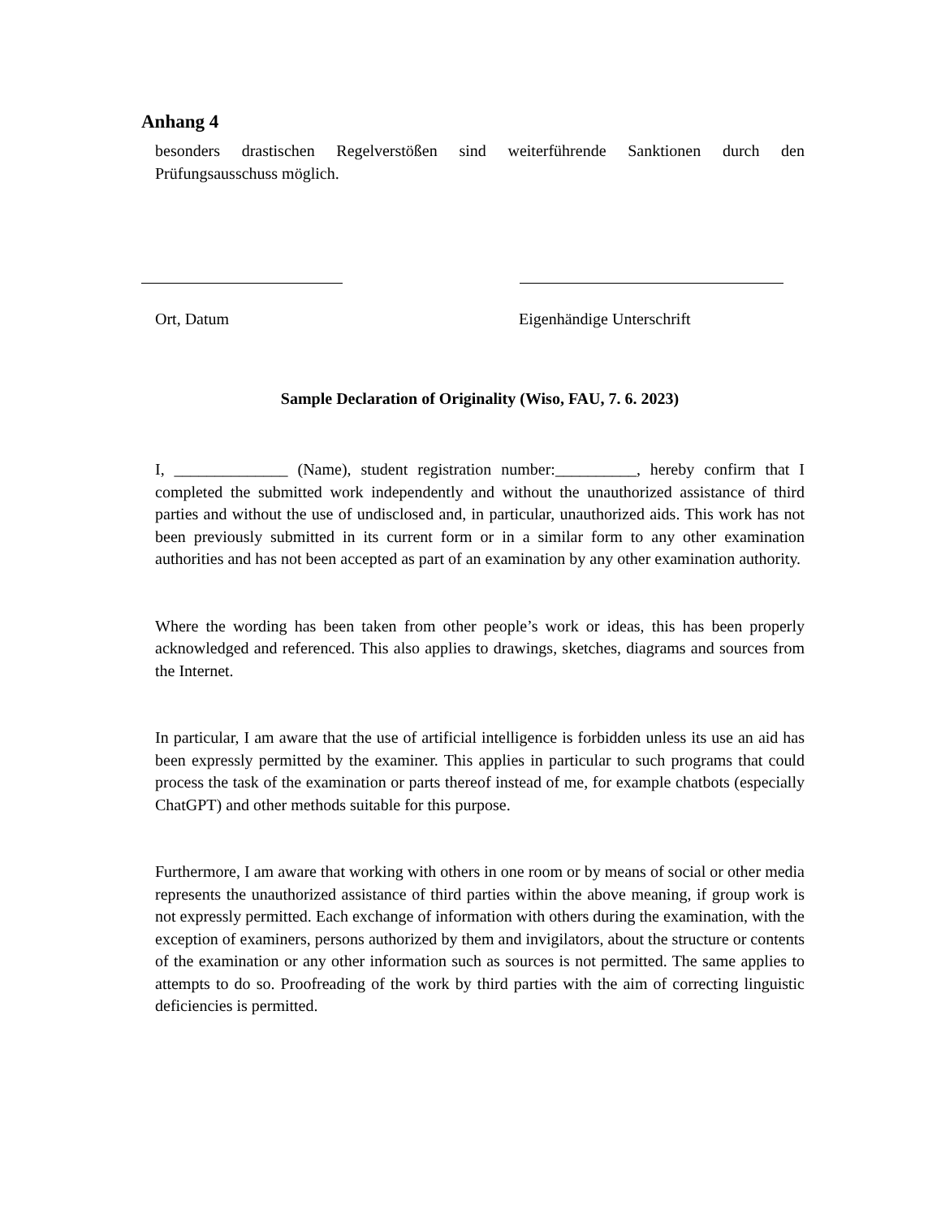Anhang 4
besonders drastischen Regelverstößen sind weiterführende Sanktionen durch den Prüfungsausschuss möglich.
Ort, Datum Eigenhändige Unterschrift
Sample Declaration of Originality (Wiso, FAU, 7. 6. 2023)
I, ______________ (Name), student registration number:__________, hereby confirm that I completed the submitted work independently and without the unauthorized assistance of third parties and without the use of undisclosed and, in particular, unauthorized aids. This work has not been previously submitted in its current form or in a similar form to any other examination authorities and has not been accepted as part of an examination by any other examination authority.
Where the wording has been taken from other people’s work or ideas, this has been properly acknowledged and referenced. This also applies to drawings, sketches, diagrams and sources from the Internet.
In particular, I am aware that the use of artificial intelligence is forbidden unless its use an aid has been expressly permitted by the examiner. This applies in particular to such programs that could process the task of the examination or parts thereof instead of me, for example chatbots (especially ChatGPT) and other methods suitable for this purpose.
Furthermore, I am aware that working with others in one room or by means of social or other media represents the unauthorized assistance of third parties within the above meaning, if group work is not expressly permitted. Each exchange of information with others during the examination, with the exception of examiners, persons authorized by them and invigilators, about the structure or contents of the examination or any other information such as sources is not permitted. The same applies to attempts to do so. Proofreading of the work by third parties with the aim of correcting linguistic deficiencies is permitted.